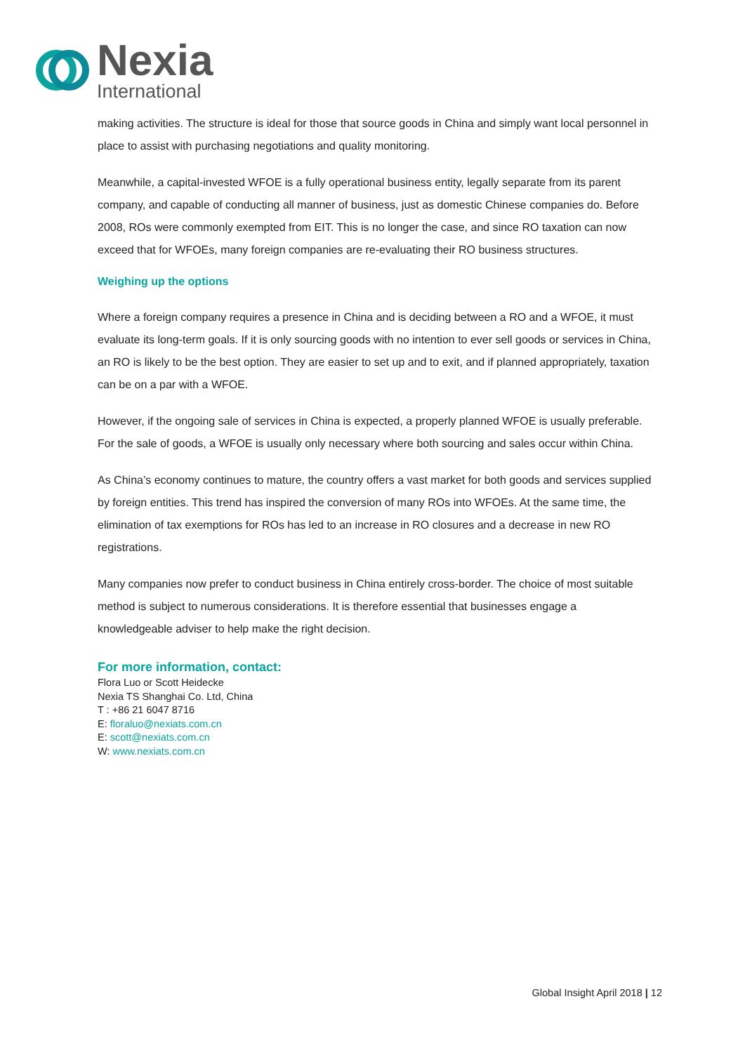Nexia
International
making activities. The structure is ideal for those that source goods in China and simply want local personnel in place to assist with purchasing negotiations and quality monitoring.
Meanwhile, a capital-invested WFOE is a fully operational business entity, legally separate from its parent company, and capable of conducting all manner of business, just as domestic Chinese companies do. Before 2008, ROs were commonly exempted from EIT. This is no longer the case, and since RO taxation can now exceed that for WFOEs, many foreign companies are re-evaluating their RO business structures.
Weighing up the options
Where a foreign company requires a presence in China and is deciding between a RO and a WFOE, it must evaluate its long-term goals. If it is only sourcing goods with no intention to ever sell goods or services in China, an RO is likely to be the best option. They are easier to set up and to exit, and if planned appropriately, taxation can be on a par with a WFOE.
However, if the ongoing sale of services in China is expected, a properly planned WFOE is usually preferable. For the sale of goods, a WFOE is usually only necessary where both sourcing and sales occur within China.
As China’s economy continues to mature, the country offers a vast market for both goods and services supplied by foreign entities. This trend has inspired the conversion of many ROs into WFOEs. At the same time, the elimination of tax exemptions for ROs has led to an increase in RO closures and a decrease in new RO registrations.
Many companies now prefer to conduct business in China entirely cross-border. The choice of most suitable method is subject to numerous considerations. It is therefore essential that businesses engage a knowledgeable adviser to help make the right decision.
For more information, contact:
Flora Luo or Scott Heidecke
Nexia TS Shanghai Co. Ltd, China
T : +86 21 6047 8716
E: floraluo@nexiats.com.cn
E: scott@nexiats.com.cn
W: www.nexiats.com.cn
Global Insight April 2018 | 12